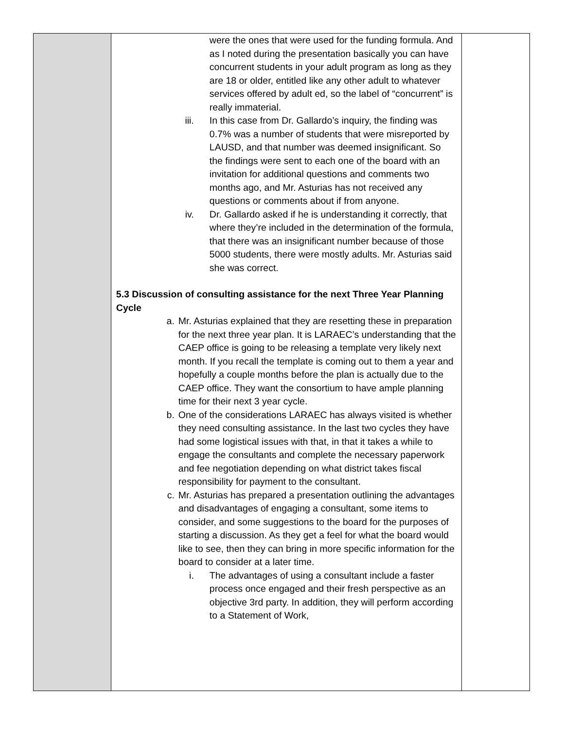| | were the ones that were used for the funding formula. And as I noted during the presentation basically you can have concurrent students in your adult program as long as they are 18 or older, entitled like any other adult to whatever services offered by adult ed, so the label of “concurrent” is really immaterial. iii. In this case from Dr. Gallardo’s inquiry, the finding was 0.7% was a number of students that were misreported by LAUSD, and that number was deemed insignificant. So the findings were sent to each one of the board with an invitation for additional questions and comments two months ago, and Mr. Asturias has not received any questions or comments about if from anyone. iv. Dr. Gallardo asked if he is understanding it correctly, that where they’re included in the determination of the formula, that there was an insignificant number because of those 5000 students, there were mostly adults. Mr. Asturias said she was correct. 5.3 Discussion of consulting assistance for the next Three Year Planning Cycle a. Mr. Asturias explained that they are resetting these in preparation for the next three year plan. It is LARAEC’s understanding that the CAEP office is going to be releasing a template very likely next month. If you recall the template is coming out to them a year and hopefully a couple months before the plan is actually due to the CAEP office. They want the consortium to have ample planning time for their next 3 year cycle. b. One of the considerations LARAEC has always visited is whether they need consulting assistance. In the last two cycles they have had some logistical issues with that, in that it takes a while to engage the consultants and complete the necessary paperwork and fee negotiation depending on what district takes fiscal responsibility for payment to the consultant. c. Mr. Asturias has prepared a presentation outlining the advantages and disadvantages of engaging a consultant, some items to consider, and some suggestions to the board for the purposes of starting a discussion. As they get a feel for what the board would like to see, then they can bring in more specific information for the board to consider at a later time. i. The advantages of using a consultant include a faster process once engaged and their fresh perspective as an objective 3rd party. In addition, they will perform according to a Statement of Work, | |